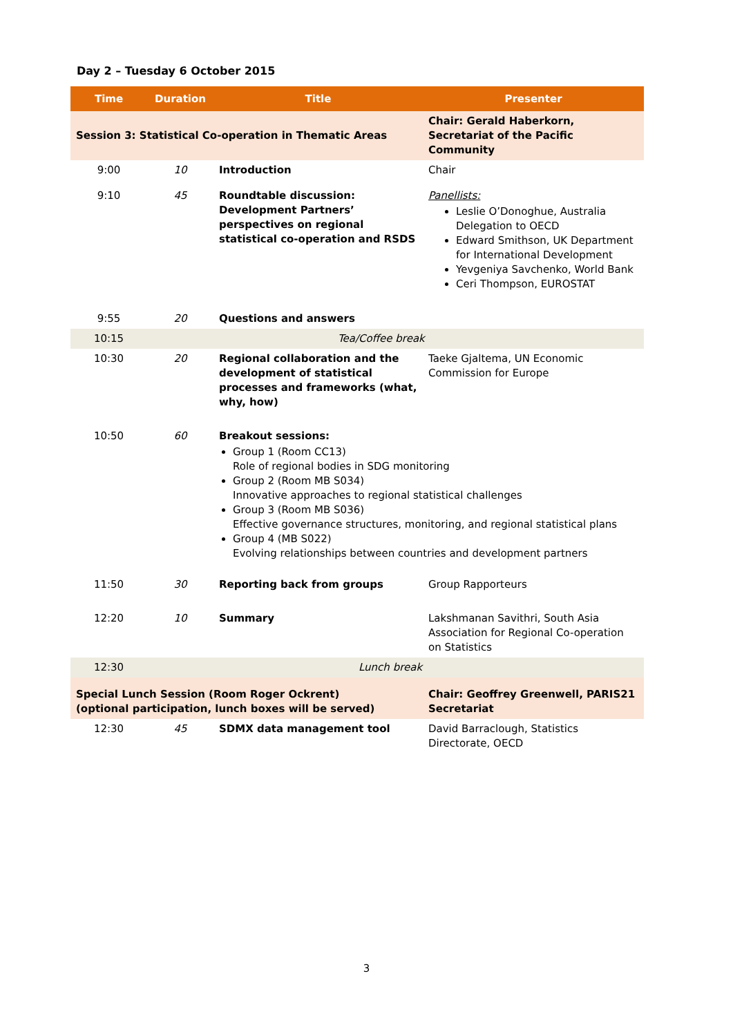Day 2 – Tuesday 6 October 2015
| Time | Duration | Title | Presenter |
| --- | --- | --- | --- |
| Session 3: Statistical Co-operation in Thematic Areas | | | Chair: Gerald Haberkorn, Secretariat of the Pacific Community |
| 9:00 | 10 | Introduction | Chair |
| 9:10 | 45 | Roundtable discussion: Development Partners’ perspectives on regional statistical co-operation and RSDS | Panellists: Leslie O’Donoghue, Australia Delegation to OECD Edward Smithson, UK Department for International Development Yevgeniya Savchenko, World Bank Ceri Thompson, EUROSTAT |
| 9:55 | 20 | Questions and answers | |
| 10:15 | | Tea/Coffee break | |
| 10:30 | 20 | Regional collaboration and the development of statistical processes and frameworks (what, why, how) | Taeke Gjaltema, UN Economic Commission for Europe |
| 10:50 | 60 | Breakout sessions: Group 1 (Room CC13) Role of regional bodies in SDG monitoring Group 2 (Room MB S034) Innovative approaches to regional statistical challenges Group 3 (Room MB S036) Effective governance structures, monitoring, and regional statistical plans Group 4 (MB S022) Evolving relationships between countries and development partners | |
| 11:50 | 30 | Reporting back from groups | Group Rapporteurs |
| 12:20 | 10 | Summary | Lakshmanan Savithri, South Asia Association for Regional Co-operation on Statistics |
| 12:30 | | Lunch break | |
| Special Lunch Session (Room Roger Ockrent) (optional participation, lunch boxes will be served) | | | Chair: Geoffrey Greenwell, PARIS21 Secretariat |
| 12:30 | 45 | SDMX data management tool | David Barraclough, Statistics Directorate, OECD |
3